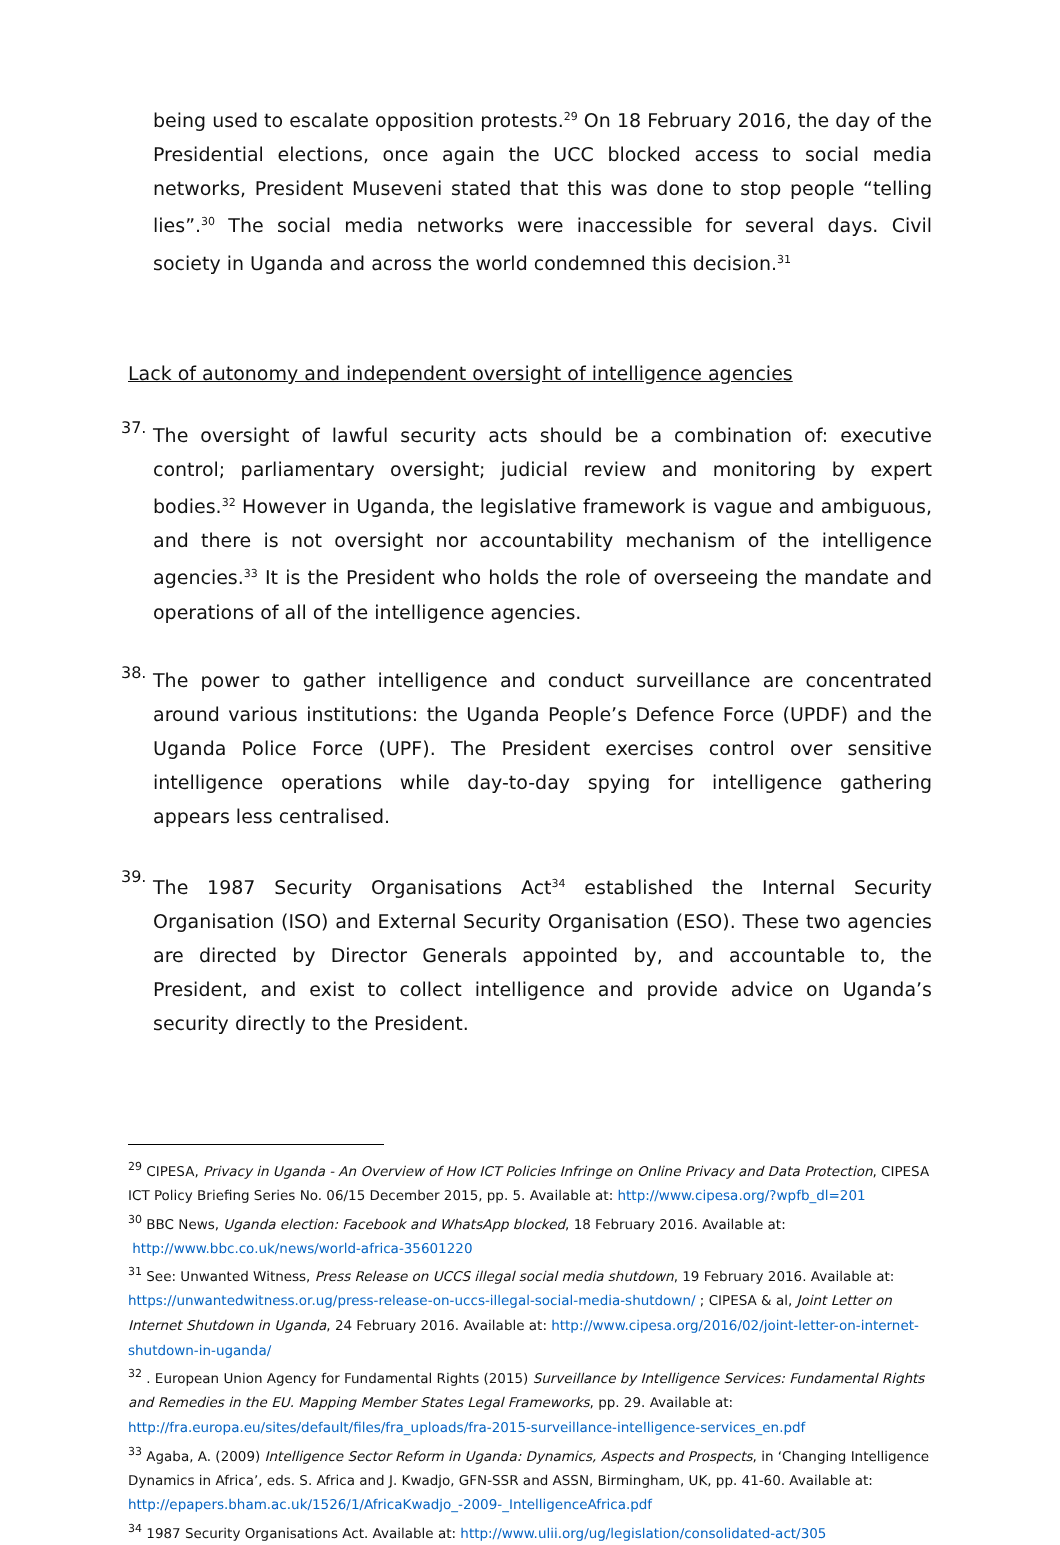being used to escalate opposition protests.<sup>29</sup> On 18 February 2016, the day of the Presidential elections, once again the UCC blocked access to social media networks, President Museveni stated that this was done to stop people “telling lies”.<sup>30</sup> The social media networks were inaccessible for several days. Civil society in Uganda and across the world condemned this decision.<sup>31</sup>
Lack of autonomy and independent oversight of intelligence agencies
37.
The oversight of lawful security acts should be a combination of: executive control; parliamentary oversight; judicial review and monitoring by expert bodies.<sup>32</sup> However in Uganda, the legislative framework is vague and ambiguous, and there is not oversight nor accountability mechanism of the intelligence agencies.<sup>33</sup> It is the President who holds the role of overseeing the mandate and operations of all of the intelligence agencies.
38.
The power to gather intelligence and conduct surveillance are concentrated around various institutions: the Uganda People’s Defence Force (UPDF) and the Uganda Police Force (UPF). The President exercises control over sensitive intelligence operations while day-to-day spying for intelligence gathering appears less centralised.
39.
The 1987 Security Organisations Act<sup>34</sup> established the Internal Security Organisation (ISO) and External Security Organisation (ESO). These two agencies are directed by Director Generals appointed by, and accountable to, the President, and exist to collect intelligence and provide advice on Uganda’s security directly to the President.
<sup>29</sup> CIPESA, Privacy in Uganda - An Overview of How ICT Policies Infringe on Online Privacy and Data Protection, CIPESA ICT Policy Briefing Series No. 06/15 December 2015, pp. 5. Available at: http://www.cipesa.org/?wpfb_dl=201
<sup>30</sup> BBC News, Uganda election: Facebook and WhatsApp blocked, 18 February 2016. Available at:
http://www.bbc.co.uk/news/world-africa-35601220
<sup>31</sup> See: Unwanted Witness, Press Release on UCCS illegal social media shutdown, 19 February 2016. Available at: https://unwantedwitness.or.ug/press-release-on-uccs-illegal-social-media-shutdown/ ; CIPESA & al, Joint Letter on Internet Shutdown in Uganda, 24 February 2016. Available at: http://www.cipesa.org/2016/02/joint-letter-on-internet-shutdown-in-uganda/
<sup>32</sup> . European Union Agency for Fundamental Rights (2015) Surveillance by Intelligence Services: Fundamental Rights and Remedies in the EU. Mapping Member States Legal Frameworks, pp. 29. Available at:
http://fra.europa.eu/sites/default/files/fra_uploads/fra-2015-surveillance-intelligence-services_en.pdf
<sup>33</sup> Agaba, A. (2009) Intelligence Sector Reform in Uganda: Dynamics, Aspects and Prospects, in ‘Changing Intelligence Dynamics in Africa’, eds. S. Africa and J. Kwadjo, GFN-SSR and ASSN, Birmingham, UK, pp. 41-60. Available at: http://epapers.bham.ac.uk/1526/1/AfricaKwadjo_-2009-_IntelligenceAfrica.pdf
<sup>34</sup> 1987 Security Organisations Act. Available at: http://www.ulii.org/ug/legislation/consolidated-act/305